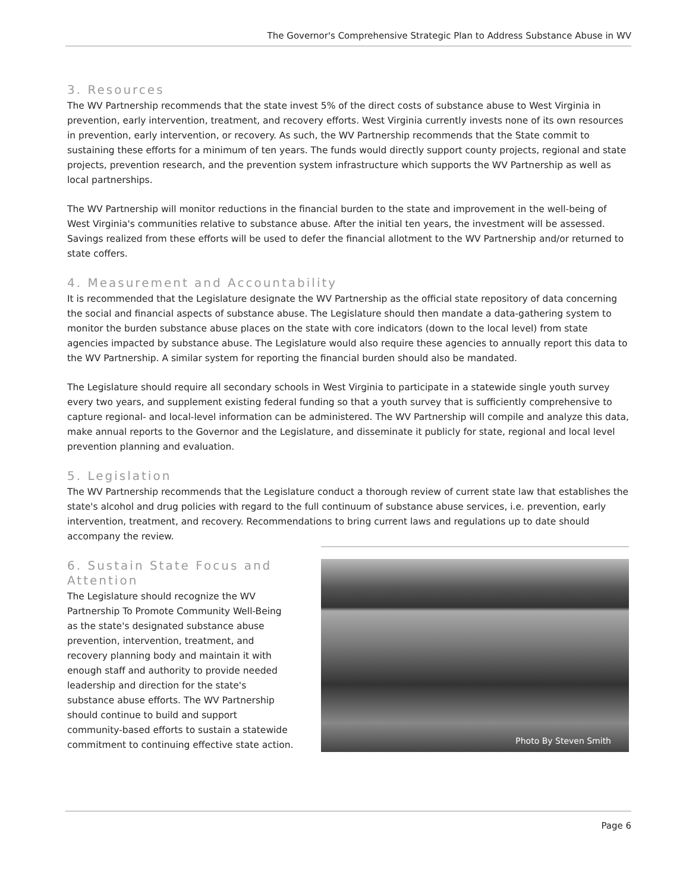The Governor's Comprehensive Strategic Plan to Address Substance Abuse in WV
3. Resources
The WV Partnership recommends that the state invest 5% of the direct costs of substance abuse to West Virginia in prevention, early intervention, treatment, and recovery efforts. West Virginia currently invests none of its own resources in prevention, early intervention, or recovery. As such, the WV Partnership recommends that the State commit to sustaining these efforts for a minimum of ten years. The funds would directly support county projects, regional and state projects, prevention research, and the prevention system infrastructure which supports the WV Partnership as well as local partnerships.
The WV Partnership will monitor reductions in the financial burden to the state and improvement in the well-being of West Virginia's communities relative to substance abuse. After the initial ten years, the investment will be assessed. Savings realized from these efforts will be used to defer the financial allotment to the WV Partnership and/or returned to state coffers.
4. Measurement and Accountability
It is recommended that the Legislature designate the WV Partnership as the official state repository of data concerning the social and financial aspects of substance abuse. The Legislature should then mandate a data-gathering system to monitor the burden substance abuse places on the state with core indicators (down to the local level) from state agencies impacted by substance abuse. The Legislature would also require these agencies to annually report this data to the WV Partnership. A similar system for reporting the financial burden should also be mandated.
The Legislature should require all secondary schools in West Virginia to participate in a statewide single youth survey every two years, and supplement existing federal funding so that a youth survey that is sufficiently comprehensive to capture regional- and local-level information can be administered. The WV Partnership will compile and analyze this data, make annual reports to the Governor and the Legislature, and disseminate it publicly for state, regional and local level prevention planning and evaluation.
5. Legislation
The WV Partnership recommends that the Legislature conduct a thorough review of current state law that establishes the state's alcohol and drug policies with regard to the full continuum of substance abuse services, i.e. prevention, early intervention, treatment, and recovery. Recommendations to bring current laws and regulations up to date should accompany the review.
6. Sustain State Focus and Attention
The Legislature should recognize the WV Partnership To Promote Community Well-Being as the state's designated substance abuse prevention, intervention, treatment, and recovery planning body and maintain it with enough staff and authority to provide needed leadership and direction for the state's substance abuse efforts. The WV Partnership should continue to build and support community-based efforts to sustain a statewide commitment to continuing effective state action.
Photo By Steven Smith
Page 6